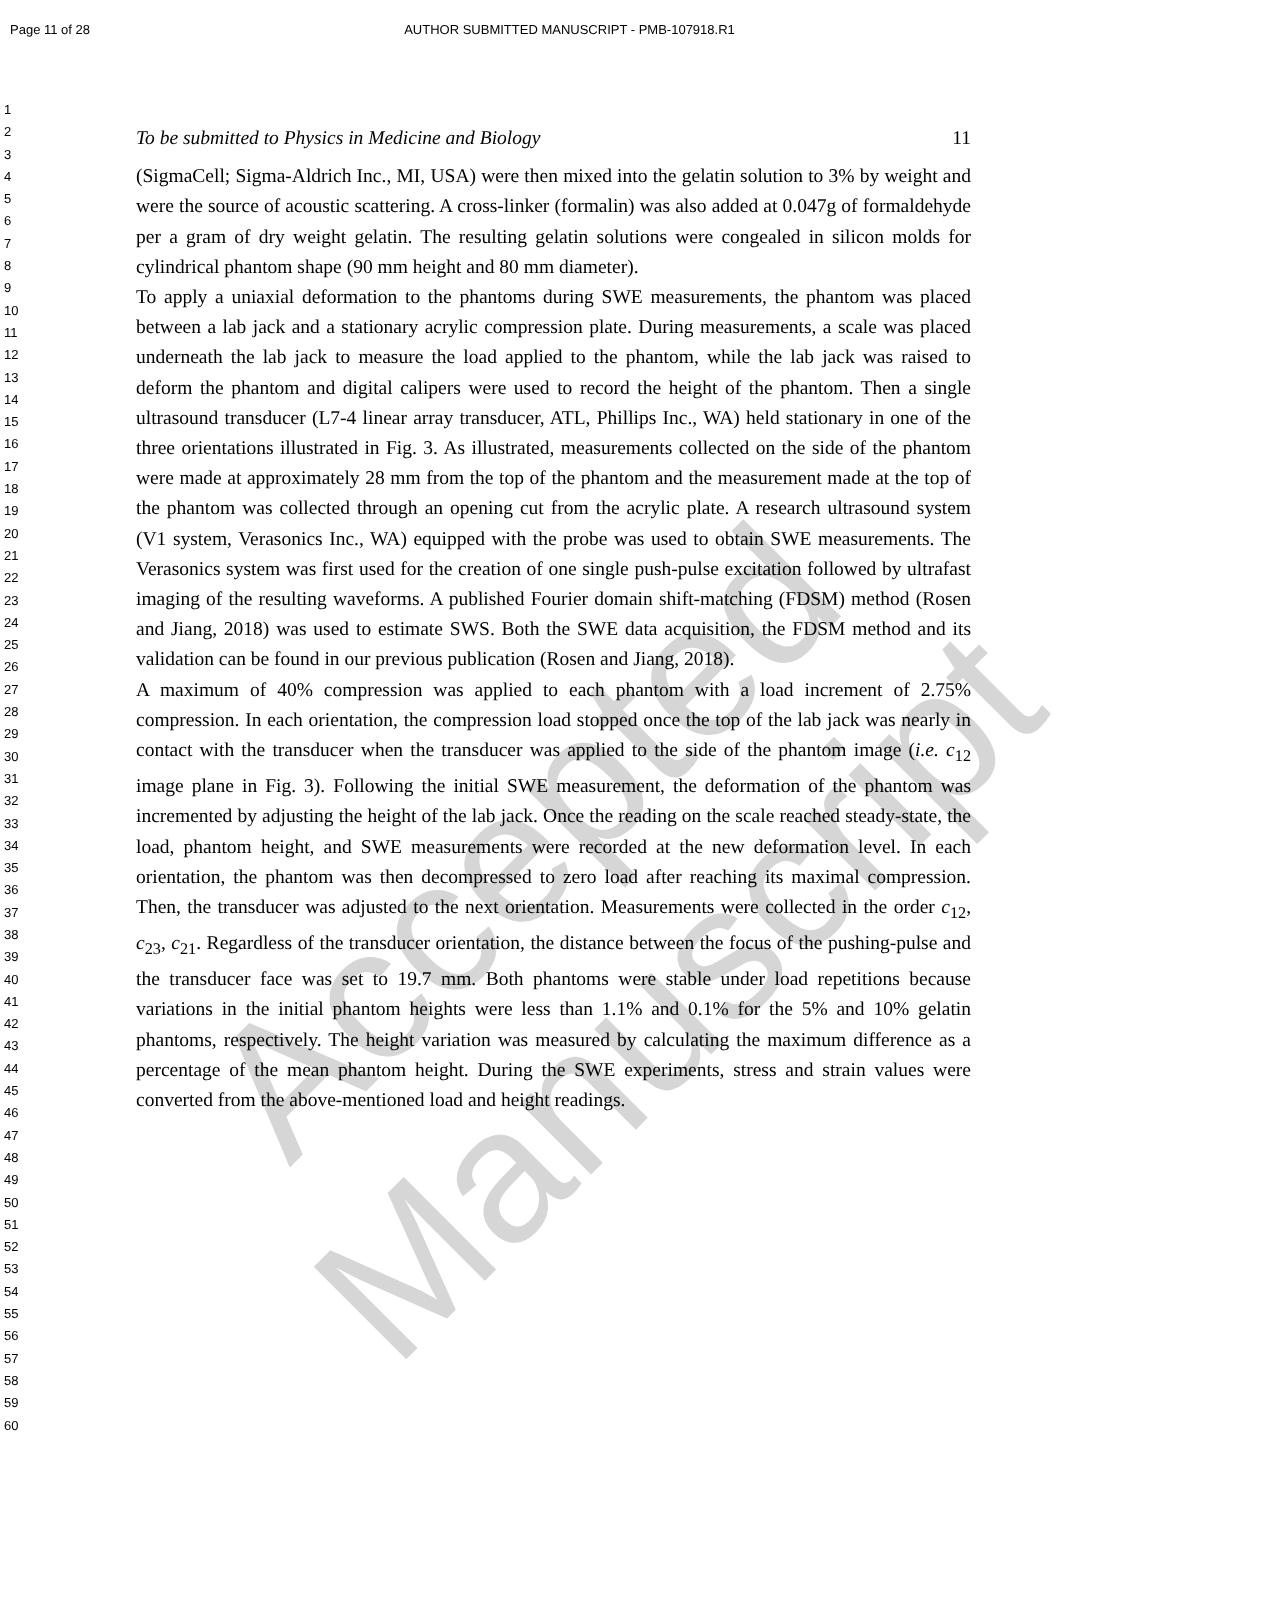Page 11 of 28 AUTHOR SUBMITTED MANUSCRIPT - PMB-107918.R1
Accepted Manuscript
1
2
3
4
5
6
7
8
9
10
11
12
13
14
15
16
17
18
19
20
21
22
23
24
25
26
27
28
29
30
31
32
33
34
35
36
37
38
39
40
41
42
43
44
45
46
47
48
49
50
51
52
53
54
55
56
57
58
59
60
To be submitted to Physics in Medicine and Biology 11
(SigmaCell; Sigma-Aldrich Inc., MI, USA) were then mixed into the gelatin solution to 3% by weight and were the source of acoustic scattering. A cross-linker (formalin) was also added at 0.047g of formaldehyde per a gram of dry weight gelatin. The resulting gelatin solutions were congealed in silicon molds for cylindrical phantom shape (90 mm height and 80 mm diameter).
To apply a uniaxial deformation to the phantoms during SWE measurements, the phantom was placed between a lab jack and a stationary acrylic compression plate. During measurements, a scale was placed underneath the lab jack to measure the load applied to the phantom, while the lab jack was raised to deform the phantom and digital calipers were used to record the height of the phantom. Then a single ultrasound transducer (L7-4 linear array transducer, ATL, Phillips Inc., WA) held stationary in one of the three orientations illustrated in Fig. 3. As illustrated, measurements collected on the side of the phantom were made at approximately 28 mm from the top of the phantom and the measurement made at the top of the phantom was collected through an opening cut from the acrylic plate. A research ultrasound system (V1 system, Verasonics Inc., WA) equipped with the probe was used to obtain SWE measurements. The Verasonics system was first used for the creation of one single push-pulse excitation followed by ultrafast imaging of the resulting waveforms. A published Fourier domain shift-matching (FDSM) method (Rosen and Jiang, 2018) was used to estimate SWS. Both the SWE data acquisition, the FDSM method and its validation can be found in our previous publication (Rosen and Jiang, 2018).
A maximum of 40% compression was applied to each phantom with a load increment of 2.75% compression. In each orientation, the compression load stopped once the top of the lab jack was nearly in contact with the transducer when the transducer was applied to the side of the phantom image (i.e. c<sub>12</sub> image plane in Fig. 3). Following the initial SWE measurement, the deformation of the phantom was incremented by adjusting the height of the lab jack. Once the reading on the scale reached steady-state, the load, phantom height, and SWE measurements were recorded at the new deformation level. In each orientation, the phantom was then decompressed to zero load after reaching its maximal compression. Then, the transducer was adjusted to the next orientation. Measurements were collected in the order c<sub>12</sub>, c<sub>23</sub>, c<sub>21</sub>. Regardless of the transducer orientation, the distance between the focus of the pushing-pulse and the transducer face was set to 19.7 mm. Both phantoms were stable under load repetitions because variations in the initial phantom heights were less than 1.1% and 0.1% for the 5% and 10% gelatin phantoms, respectively. The height variation was measured by calculating the maximum difference as a percentage of the mean phantom height. During the SWE experiments, stress and strain values were converted from the above-mentioned load and height readings.